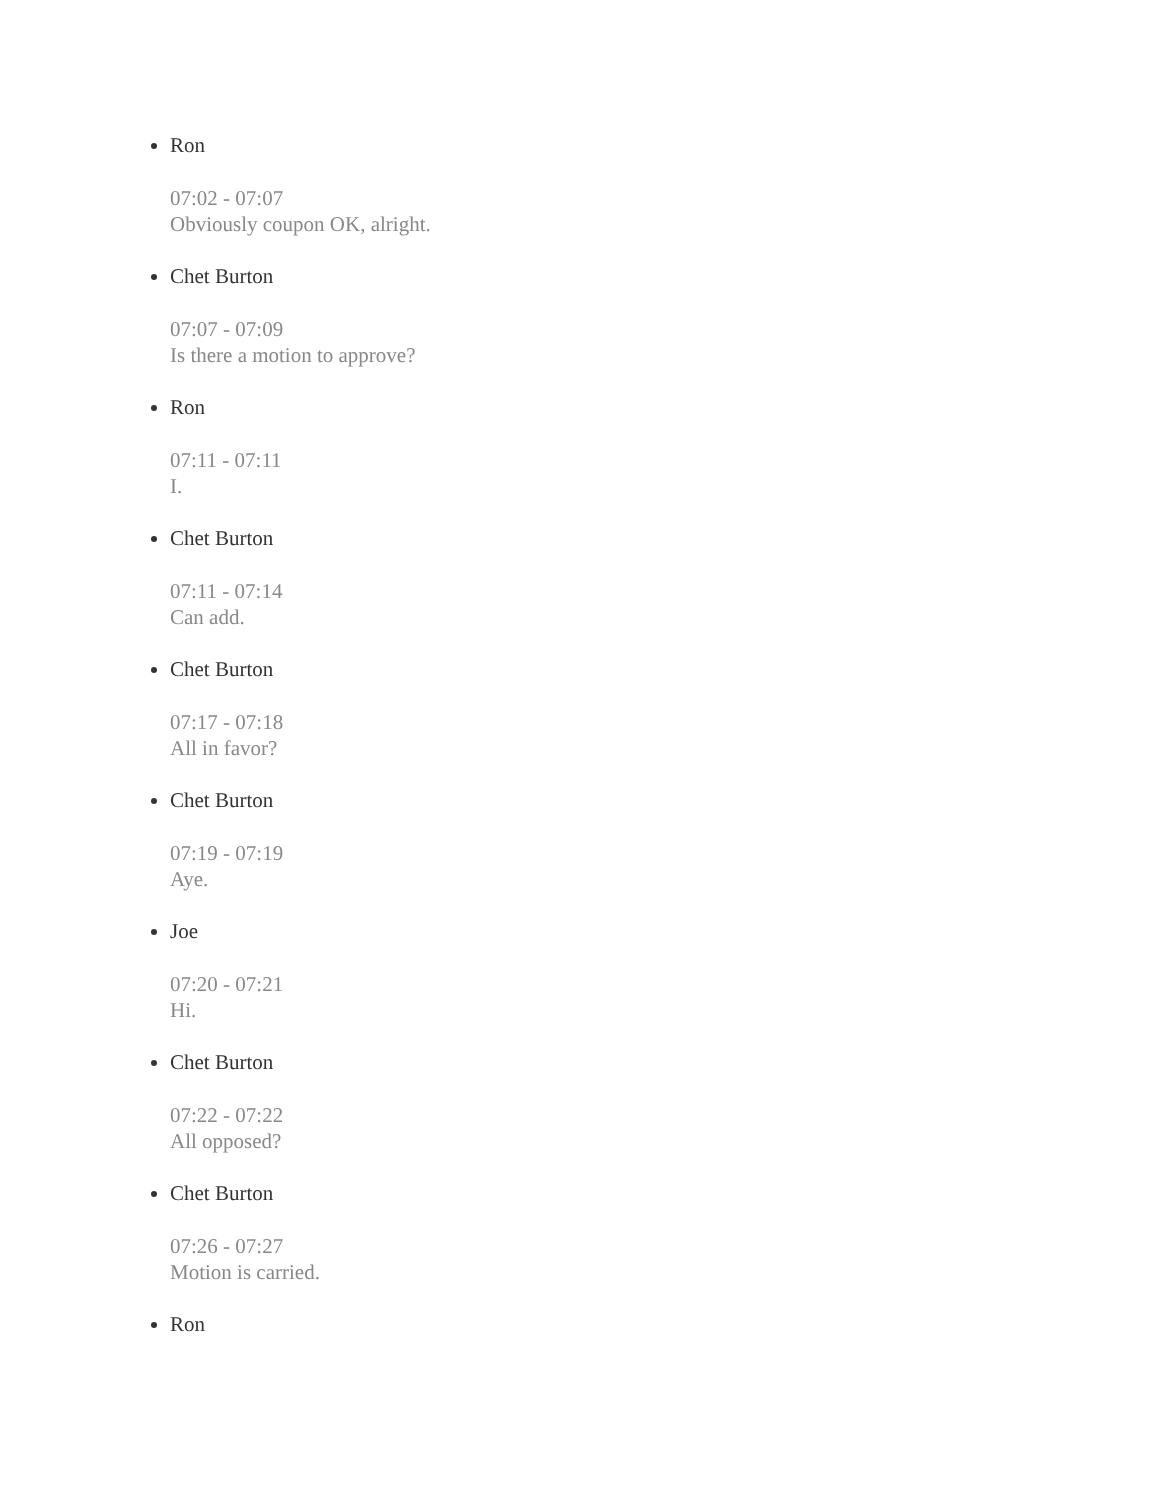Ron
07:02 - 07:07
Obviously coupon OK, alright.
Chet Burton
07:07 - 07:09
Is there a motion to approve?
Ron
07:11 - 07:11
I.
Chet Burton
07:11 - 07:14
Can add.
Chet Burton
07:17 - 07:18
All in favor?
Chet Burton
07:19 - 07:19
Aye.
Joe
07:20 - 07:21
Hi.
Chet Burton
07:22 - 07:22
All opposed?
Chet Burton
07:26 - 07:27
Motion is carried.
Ron